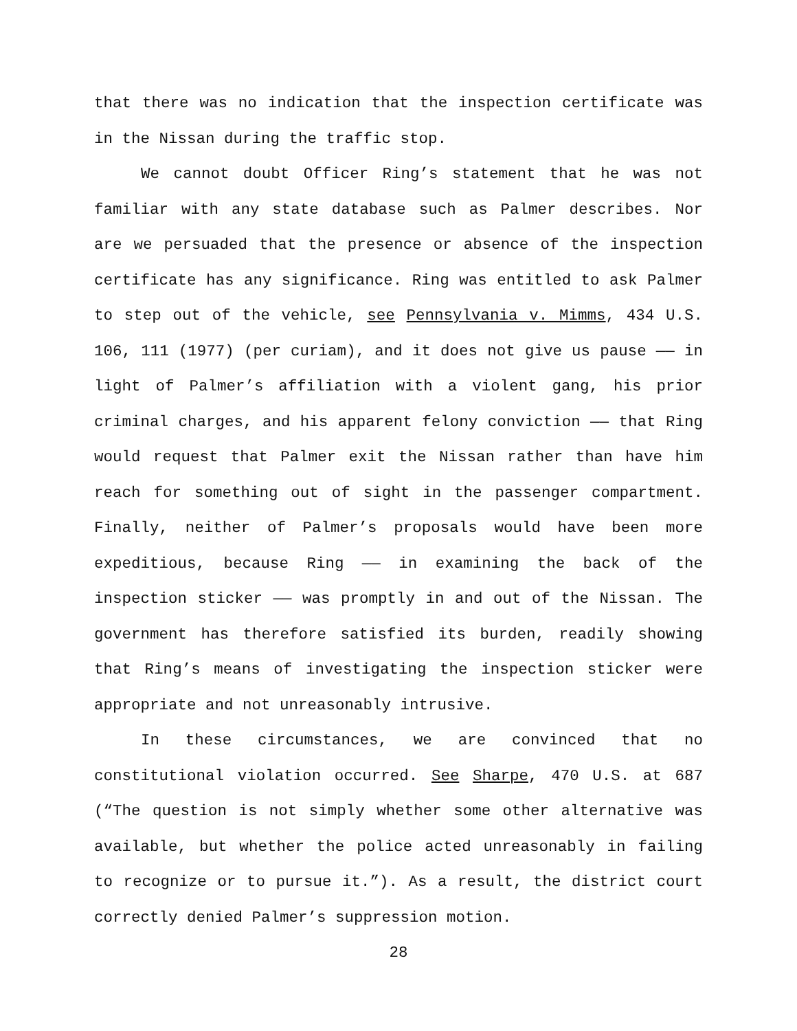that there was no indication that the inspection certificate was in the Nissan during the traffic stop.
We cannot doubt Officer Ring’s statement that he was not familiar with any state database such as Palmer describes. Nor are we persuaded that the presence or absence of the inspection certificate has any significance. Ring was entitled to ask Palmer to step out of the vehicle, see Pennsylvania v. Mimms, 434 U.S. 106, 111 (1977) (per curiam), and it does not give us pause —— in light of Palmer’s affiliation with a violent gang, his prior criminal charges, and his apparent felony conviction —— that Ring would request that Palmer exit the Nissan rather than have him reach for something out of sight in the passenger compartment. Finally, neither of Palmer’s proposals would have been more expeditious, because Ring —— in examining the back of the inspection sticker —— was promptly in and out of the Nissan. The government has therefore satisfied its burden, readily showing that Ring’s means of investigating the inspection sticker were appropriate and not unreasonably intrusive.
In these circumstances, we are convinced that no constitutional violation occurred. See Sharpe, 470 U.S. at 687 (“The question is not simply whether some other alternative was available, but whether the police acted unreasonably in failing to recognize or to pursue it.”). As a result, the district court correctly denied Palmer’s suppression motion.
28